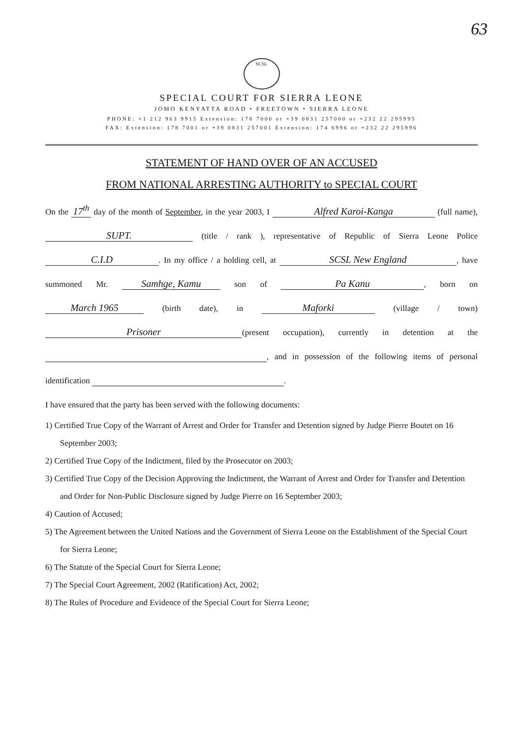63
SCSL
SPECIAL COURT FOR SIERRA LEONE
JOMO KENYATTA ROAD • FREETOWN • SIERRA LEONE
PHONE: +1 212 963 9915 Extension: 178 7000 or +39 0831 257000 or +232 22 295995
FAX: Extension: 178 7001 or +39 0831 257001 Extension: 174 6996 or +232 22 295996
STATEMENT OF HAND OVER OF AN ACCUSED
FROM NATIONAL ARRESTING AUTHORITY to SPECIAL COURT
On the 17<sup>th</sup> day of the month of September, in the year 2003, I Alfred Karoi-Kanga (full name), SUPT. (title / rank ), representative of Republic of Sierra Leone Police C.I.D. In my office / a holding cell, at SCSL New England, have summoned Mr. Samhge, Kamu son of Pa Kanu, born on March 1965 (birth date), in Maforki (village / town) Prisoner (present occupation), currently in detention at the , and in possession of the following items of personal identification .
I have ensured that the party has been served with the following documents:
1) Certified True Copy of the Warrant of Arrest and Order for Transfer and Detention signed by Judge Pierre Boutet on 16 September 2003;
2) Certified True Copy of the Indictment, filed by the Prosecutor on 2003;
3) Certified True Copy of the Decision Approving the Indictment, the Warrant of Arrest and Order for Transfer and Detention and Order for Non-Public Disclosure signed by Judge Pierre on 16 September 2003;
4) Caution of Accused;
5) The Agreement between the United Nations and the Government of Sierra Leone on the Establishment of the Special Court for Sierra Leone;
6) The Statute of the Special Court for Sierra Leone;
7) The Special Court Agreement, 2002 (Ratification) Act, 2002;
8) The Rules of Procedure and Evidence of the Special Court for Sierra Leone;